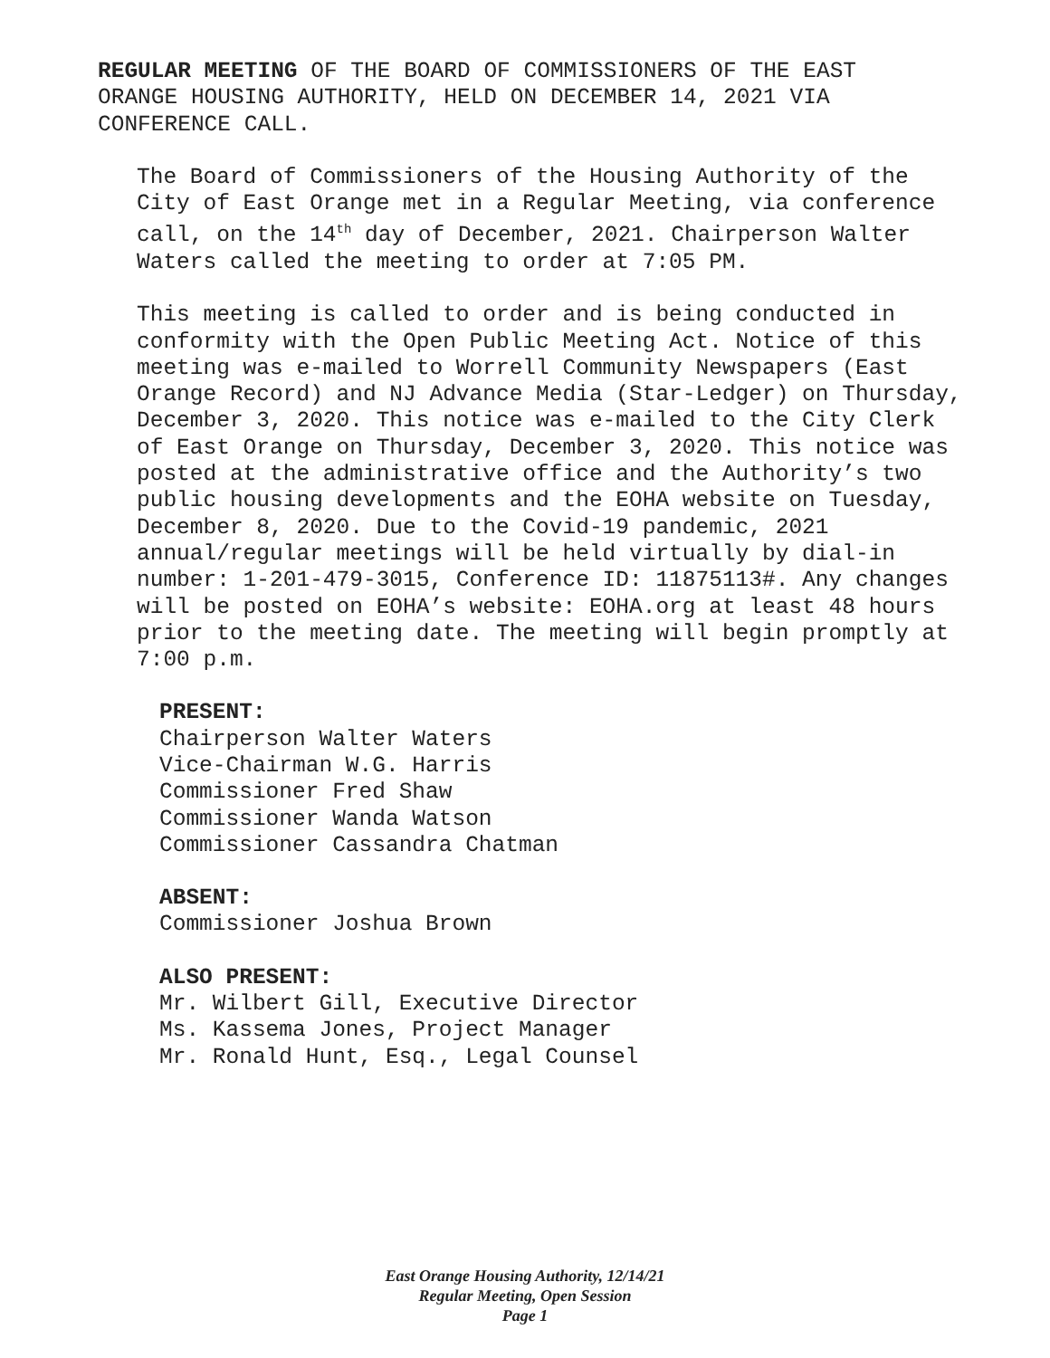REGULAR MEETING OF THE BOARD OF COMMISSIONERS OF THE EAST
ORANGE HOUSING AUTHORITY, HELD ON DECEMBER 14, 2021 VIA
CONFERENCE CALL.
The Board of Commissioners of the Housing Authority of the City of East Orange met in a Regular Meeting, via conference call, on the 14<sup>th</sup> day of December, 2021. Chairperson Walter Waters called the meeting to order at 7:05 PM.
This meeting is called to order and is being conducted in conformity with the Open Public Meeting Act. Notice of this meeting was e-mailed to Worrell Community Newspapers (East Orange Record) and NJ Advance Media (Star-Ledger) on Thursday, December 3, 2020. This notice was e-mailed to the City Clerk of East Orange on Thursday, December 3, 2020. This notice was posted at the administrative office and the Authority’s two public housing developments and the EOHA website on Tuesday, December 8, 2020. Due to the Covid-19 pandemic, 2021 annual/regular meetings will be held virtually by dial-in number: 1-201-479-3015, Conference ID: 11875113#. Any changes will be posted on EOHA’s website: EOHA.org at least 48 hours prior to the meeting date. The meeting will begin promptly at 7:00 p.m.
PRESENT:
Chairperson Walter Waters
Vice-Chairman W.G. Harris
Commissioner Fred Shaw
Commissioner Wanda Watson
Commissioner Cassandra Chatman
ABSENT:
Commissioner Joshua Brown
ALSO PRESENT:
Mr. Wilbert Gill, Executive Director
Ms. Kassema Jones, Project Manager
Mr. Ronald Hunt, Esq., Legal Counsel
East Orange Housing Authority, 12/14/21
Regular Meeting, Open Session
Page 1